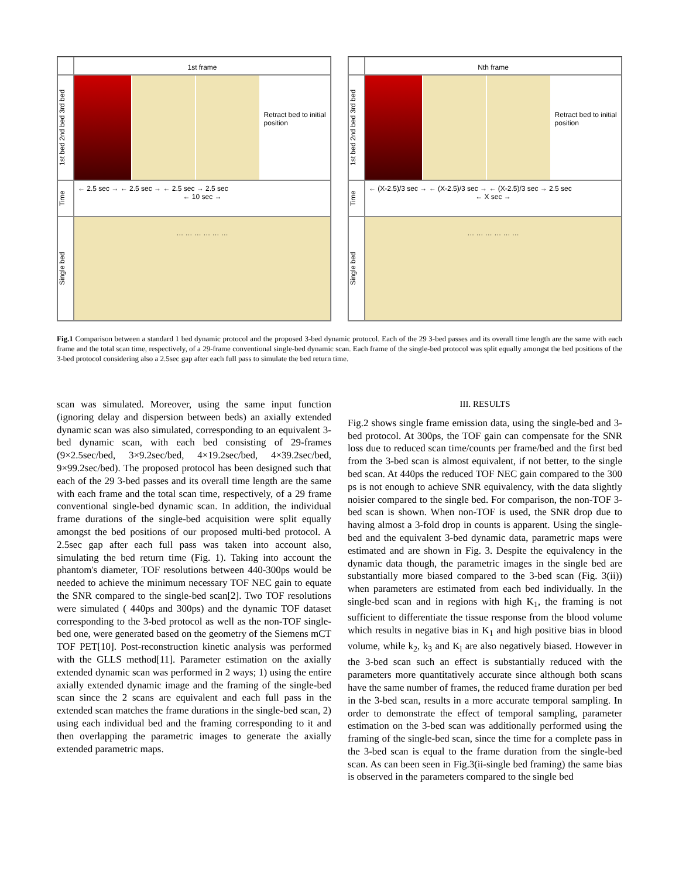1st frame
1st bed 2nd bed 3rd bed
Retract bed to initial position
Time
← 2.5 sec → ← 2.5 sec → ← 2.5 sec → 2.5 sec
← 10 sec →
Single bed
… … … … … …
Nth frame
1st bed 2nd bed 3rd bed
Retract bed to initial position
Time
← (X-2.5)/3 sec → ← (X-2.5)/3 sec → ← (X-2.5)/3 sec → 2.5 sec
← X sec →
Single bed
… … … … … …
Fig.1 Comparison between a standard 1 bed dynamic protocol and the proposed 3-bed dynamic protocol. Each of the 29 3-bed passes and its overall time length are the same with each frame and the total scan time, respectively, of a 29-frame conventional single-bed dynamic scan. Each frame of the single-bed protocol was split equally amongst the bed positions of the 3-bed protocol considering also a 2.5sec gap after each full pass to simulate the bed return time.
scan was simulated. Moreover, using the same input function (ignoring delay and dispersion between beds) an axially extended dynamic scan was also simulated, corresponding to an equivalent 3-bed dynamic scan, with each bed consisting of 29-frames (9×2.5sec/bed, 3×9.2sec/bed, 4×19.2sec/bed, 4×39.2sec/bed, 9×99.2sec/bed). The proposed protocol has been designed such that each of the 29 3-bed passes and its overall time length are the same with each frame and the total scan time, respectively, of a 29 frame conventional single-bed dynamic scan. In addition, the individual frame durations of the single-bed acquisition were split equally amongst the bed positions of our proposed multi-bed protocol. A 2.5sec gap after each full pass was taken into account also, simulating the bed return time (Fig. 1). Taking into account the phantom's diameter, TOF resolutions between 440-300ps would be needed to achieve the minimum necessary TOF NEC gain to equate the SNR compared to the single-bed scan[2]. Two TOF resolutions were simulated ( 440ps and 300ps) and the dynamic TOF dataset corresponding to the 3-bed protocol as well as the non-TOF single-bed one, were generated based on the geometry of the Siemens mCT TOF PET[10]. Post-reconstruction kinetic analysis was performed with the GLLS method[11]. Parameter estimation on the axially extended dynamic scan was performed in 2 ways; 1) using the entire axially extended dynamic image and the framing of the single-bed scan since the 2 scans are equivalent and each full pass in the extended scan matches the frame durations in the single-bed scan, 2) using each individual bed and the framing corresponding to it and then overlapping the parametric images to generate the axially extended parametric maps.
III. RESULTS
Fig.2 shows single frame emission data, using the single-bed and 3-bed protocol. At 300ps, the TOF gain can compensate for the SNR loss due to reduced scan time/counts per frame/bed and the first bed from the 3-bed scan is almost equivalent, if not better, to the single bed scan. At 440ps the reduced TOF NEC gain compared to the 300 ps is not enough to achieve SNR equivalency, with the data slightly noisier compared to the single bed. For comparison, the non-TOF 3-bed scan is shown. When non-TOF is used, the SNR drop due to having almost a 3-fold drop in counts is apparent. Using the single-bed and the equivalent 3-bed dynamic data, parametric maps were estimated and are shown in Fig. 3. Despite the equivalency in the dynamic data though, the parametric images in the single bed are substantially more biased compared to the 3-bed scan (Fig. 3(ii)) when parameters are estimated from each bed individually. In the single-bed scan and in regions with high K<sub>1</sub>, the framing is not sufficient to differentiate the tissue response from the blood volume which results in negative bias in K<sub>1</sub> and high positive bias in blood volume, while k<sub>2</sub>, k<sub>3</sub> and K<sub>i</sub> are also negatively biased. However in the 3-bed scan such an effect is substantially reduced with the parameters more quantitatively accurate since although both scans have the same number of frames, the reduced frame duration per bed in the 3-bed scan, results in a more accurate temporal sampling. In order to demonstrate the effect of temporal sampling, parameter estimation on the 3-bed scan was additionally performed using the framing of the single-bed scan, since the time for a complete pass in the 3-bed scan is equal to the frame duration from the single-bed scan. As can been seen in Fig.3(ii-single bed framing) the same bias is observed in the parameters compared to the single bed